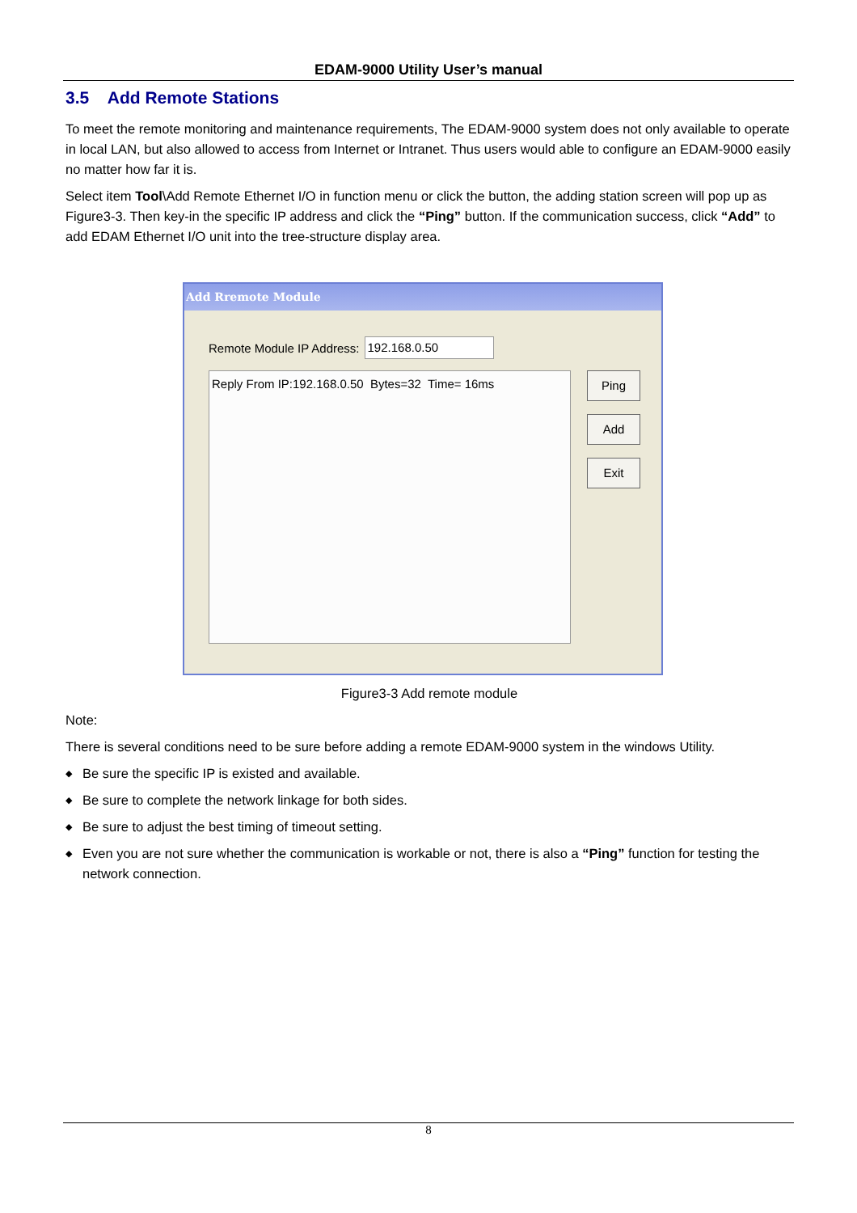EDAM-9000 Utility User’s manual
3.5 Add Remote Stations
To meet the remote monitoring and maintenance requirements, The EDAM-9000 system does not only available to operate in local LAN, but also allowed to access from Internet or Intranet. Thus users would able to configure an EDAM-9000 easily no matter how far it is.
Select item Tool\Add Remote Ethernet I/O in function menu or click the button, the adding station screen will pop up as Figure3-3. Then key-in the specific IP address and click the “Ping” button. If the communication success, click “Add” to add EDAM Ethernet I/O unit into the tree-structure display area.
Add Rremote Module
Remote Module IP Address:
192.168.0.50
Reply From IP:192.168.0.50 Bytes=32 Time= 16ms
Ping
Add
Exit
Figure3-3 Add remote module
Note:
There is several conditions need to be sure before adding a remote EDAM-9000 system in the windows Utility.
◆ Be sure the specific IP is existed and available.
◆ Be sure to complete the network linkage for both sides.
◆ Be sure to adjust the best timing of timeout setting.
◆ Even you are not sure whether the communication is workable or not, there is also a “Ping” function for testing the network connection.
8